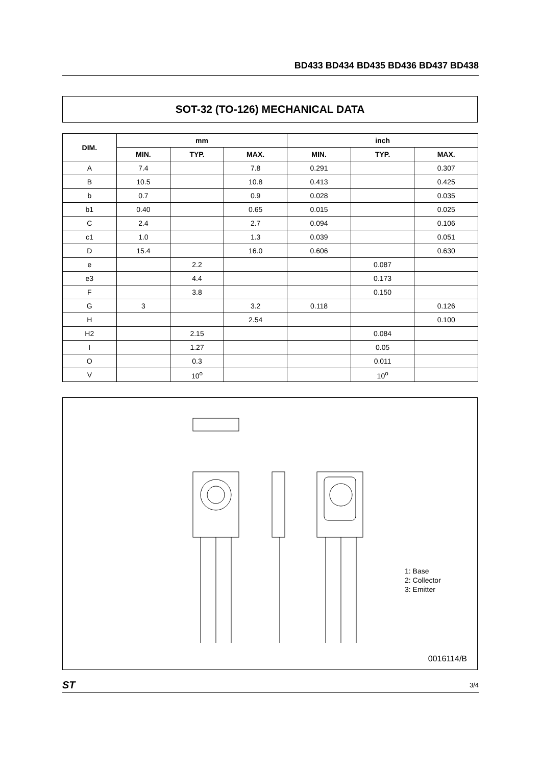BD433 BD434 BD435 BD436 BD437 BD438
SOT-32 (TO-126) MECHANICAL DATA
| DIM. | mm | | | inch | | |
| --- | --- | --- | --- | --- | --- | --- |
| | MIN. | TYP. | MAX. | MIN. | TYP. | MAX. |
| A | 7.4 | | 7.8 | 0.291 | | 0.307 |
| B | 10.5 | | 10.8 | 0.413 | | 0.425 |
| b | 0.7 | | 0.9 | 0.028 | | 0.035 |
| b1 | 0.40 | | 0.65 | 0.015 | | 0.025 |
| C | 2.4 | | 2.7 | 0.094 | | 0.106 |
| c1 | 1.0 | | 1.3 | 0.039 | | 0.051 |
| D | 15.4 | | 16.0 | 0.606 | | 0.630 |
| e | | 2.2 | | | 0.087 | |
| e3 | | 4.4 | | | 0.173 | |
| F | | 3.8 | | | 0.150 | |
| G | 3 | | 3.2 | 0.118 | | 0.126 |
| H | | | 2.54 | | | 0.100 |
| H2 | | 2.15 | | | 0.084 | |
| I | | 1.27 | | | 0.05 | |
| O | | 0.3 | | | 0.011 | |
| V | | 10<sup>o</sup> | | | 10<sup>o</sup> | |
1: Base
2: Collector
3: Emitter
0016114/B
ST 3/4